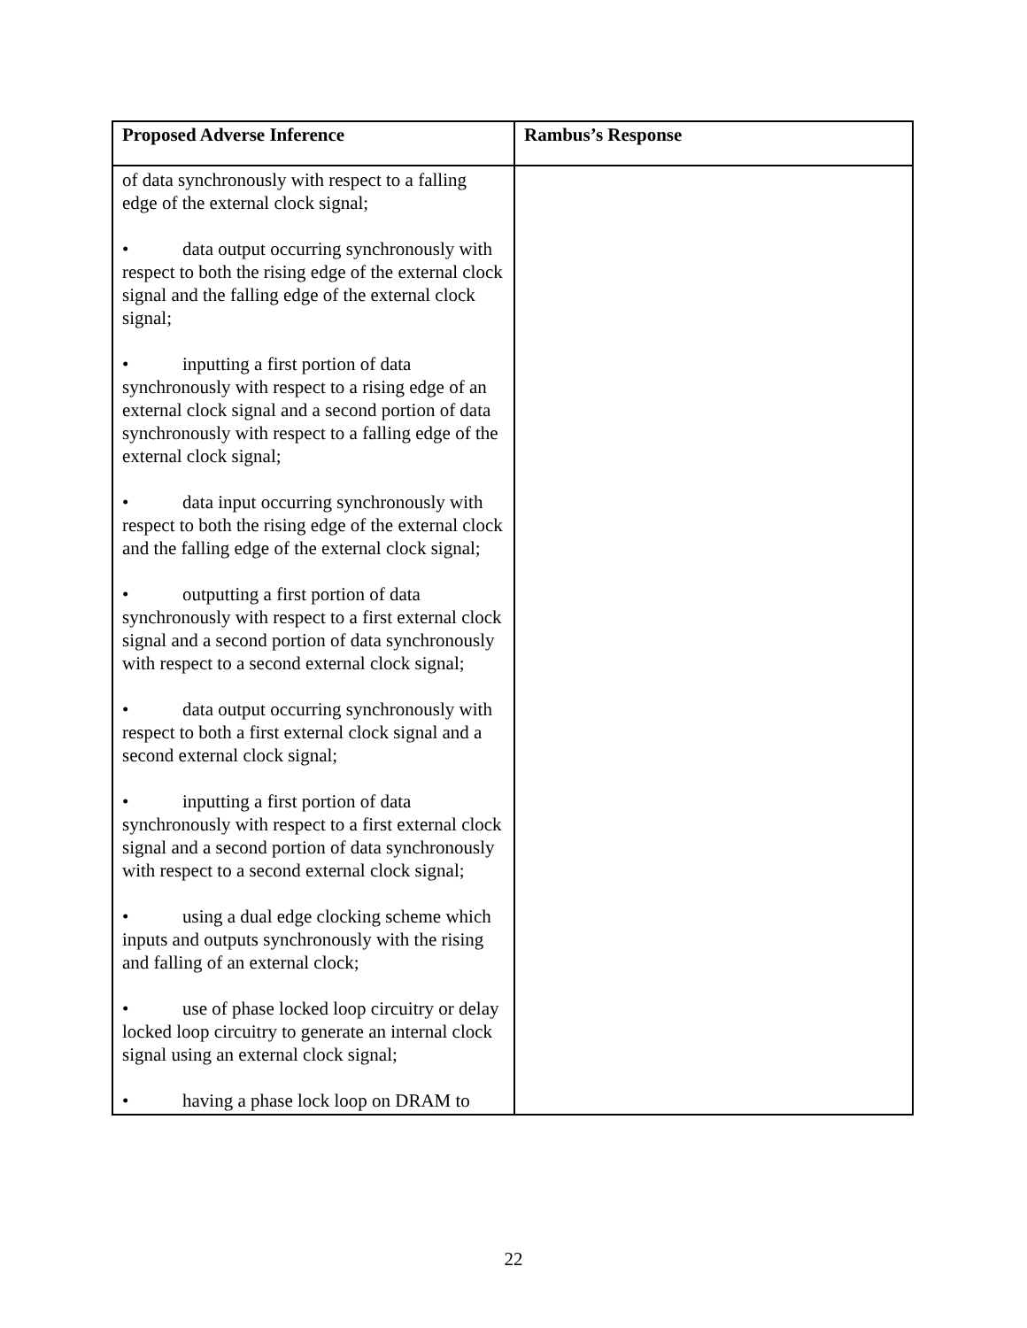| Proposed Adverse Inference | Rambus’s Response |
| --- | --- |
| of data synchronously with respect to a falling edge of the external clock signal; • data output occurring synchronously with respect to both the rising edge of the external clock signal and the falling edge of the external clock signal; • inputting a first portion of data synchronously with respect to a rising edge of an external clock signal and a second portion of data synchronously with respect to a falling edge of the external clock signal; • data input occurring synchronously with respect to both the rising edge of the external clock and the falling edge of the external clock signal; • outputting a first portion of data synchronously with respect to a first external clock signal and a second portion of data synchronously with respect to a second external clock signal; • data output occurring synchronously with respect to both a first external clock signal and a second external clock signal; • inputting a first portion of data synchronously with respect to a first external clock signal and a second portion of data synchronously with respect to a second external clock signal; • using a dual edge clocking scheme which inputs and outputs synchronously with the rising and falling of an external clock; • use of phase locked loop circuitry or delay locked loop circuitry to generate an internal clock signal using an external clock signal; • having a phase lock loop on DRAM to | |
22